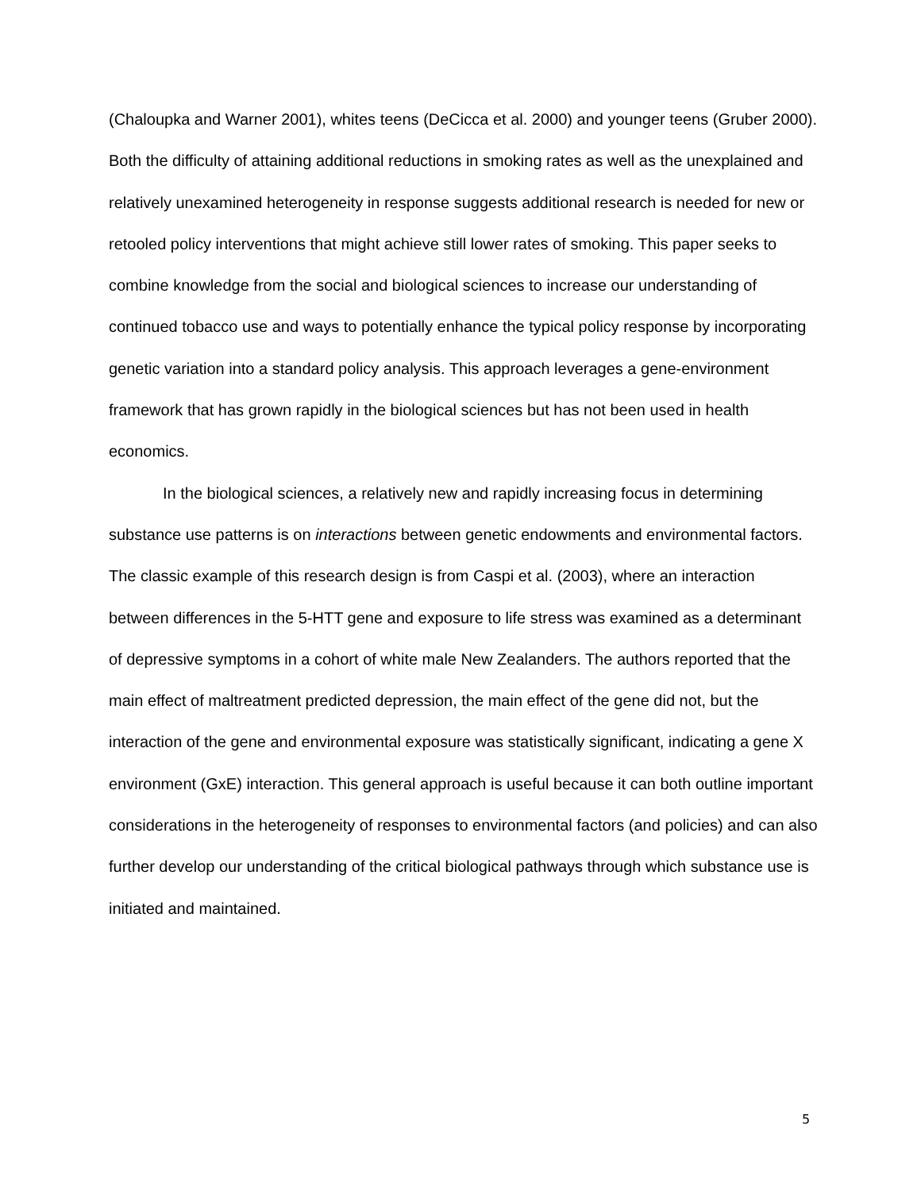(Chaloupka and Warner 2001), whites teens (DeCicca et al. 2000) and younger teens (Gruber 2000). Both the difficulty of attaining additional reductions in smoking rates as well as the unexplained and relatively unexamined heterogeneity in response suggests additional research is needed for new or retooled policy interventions that might achieve still lower rates of smoking. This paper seeks to combine knowledge from the social and biological sciences to increase our understanding of continued tobacco use and ways to potentially enhance the typical policy response by incorporating genetic variation into a standard policy analysis. This approach leverages a gene-environment framework that has grown rapidly in the biological sciences but has not been used in health economics.
In the biological sciences, a relatively new and rapidly increasing focus in determining substance use patterns is on interactions between genetic endowments and environmental factors. The classic example of this research design is from Caspi et al. (2003), where an interaction between differences in the 5-HTT gene and exposure to life stress was examined as a determinant of depressive symptoms in a cohort of white male New Zealanders. The authors reported that the main effect of maltreatment predicted depression, the main effect of the gene did not, but the interaction of the gene and environmental exposure was statistically significant, indicating a gene X environment (GxE) interaction. This general approach is useful because it can both outline important considerations in the heterogeneity of responses to environmental factors (and policies) and can also further develop our understanding of the critical biological pathways through which substance use is initiated and maintained.
5